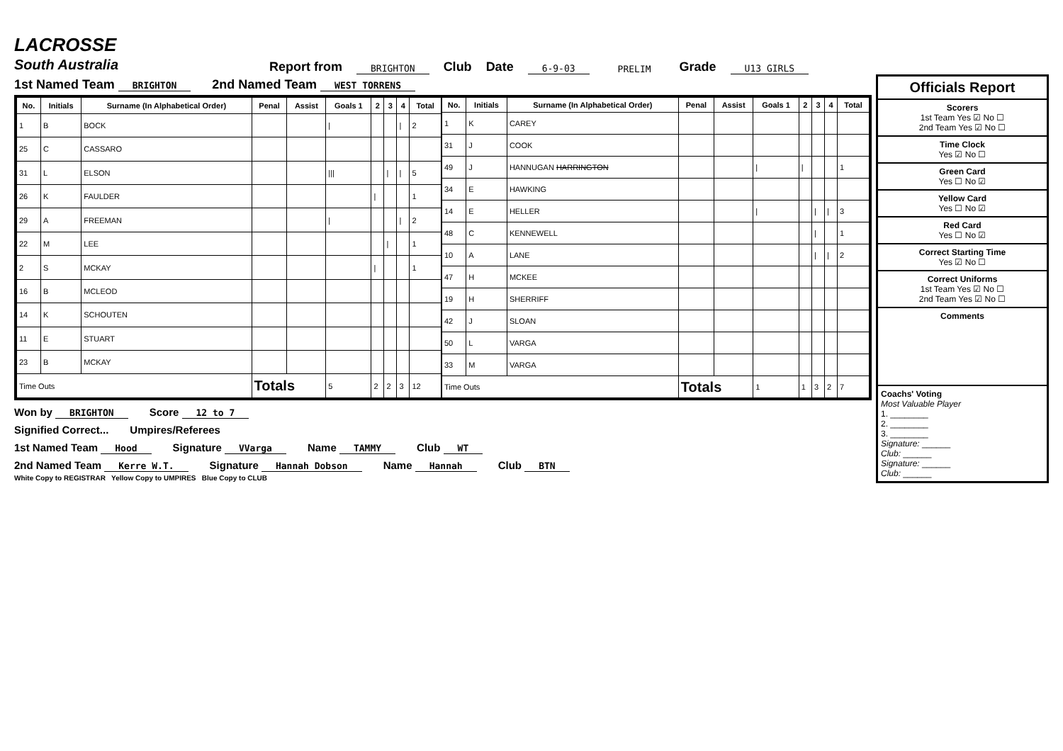LACROSSE
South Australia
Report from BRIGHTON Club Date 6-9-03 PRELIM Grade U13 GIRLS
1st Named Team BRIGHTON 2nd Named Team WEST TORRENS
| No. | Initials | Surname (In Alphabetical Order) | Penal | Assist | Goals 1 | 2 | 3 | 4 | Total |
| --- | --- | --- | --- | --- | --- | --- | --- | --- | --- |
| 1 | B | BOCK | | | / | | | / | 2 |
| 25 | C | CASSARO | | | | | | | |
| 31 | L | ELSON | | | /// | | / | / | 5 |
| 26 | K | FAULDER | | | | / | | | 1 |
| 29 | A | FREEMAN | | | / | | | / | 2 |
| 22 | M | LEE | | | | | / | | 1 |
| 2 | S | MCKAY | | | | / | | | 1 |
| 16 | B | MCLEOD | | | | | | | |
| 14 | K | SCHOUTEN | | | | | | | |
| 11 | E | STUART | | | | | | | |
| 23 | B | MCKAY | | | | | | | |
| Time Outs | | | Totals | | 5 | 2 | 2 | 3 | 12 |
| No. | Initials | Surname (In Alphabetical Order) | Penal | Assist | Goals 1 | 2 | 3 | 4 | Total |
| --- | --- | --- | --- | --- | --- | --- | --- | --- | --- |
| 1 | K | CAREY | | | | | | | |
| 31 | J | COOK | | | | | | | |
| 49 | J | HANNUGAN HARRINGTON | | | / | / | | | 1 |
| 34 | E | HAWKING | | | | | | | |
| 14 | E | HELLER | | | / | | / | / | 3 |
| 48 | C | KENNEWELL | | | | | / | | 1 |
| 10 | A | LANE | | | | | / | / | 2 |
| 47 | H | MCKEE | | | | | | | |
| 19 | H | SHERRIFF | | | | | | | |
| 42 | J | SLOAN | | | | | | | |
| 50 | L | VARGA | | | | | | | |
| 33 | M | VARGA | | | | | | | |
| Time Outs | | | Totals | | 1 | 1 | 3 | 2 | 7 |
Won by BRIGHTON Score 12 to 7
Signified Correct... Umpires/Referees
1st Named Team Hood Signature VVarga Name TAMMY Club WT
2nd Named Team Kerre W.T. Signature Hannah Dobson Name Hannah Club BTN
White Copy to REGISTRAR Yellow Copy to UMPIRES Blue Copy to CLUB
Officials Report
Scorers
1st Team Yes ☑ No ☐
2nd Team Yes ☑ No ☐
Time Clock
Yes ☑ No ☐
Green Card
Yes ☐ No ☑
Yellow Card
Yes ☐ No ☑
Red Card
Yes ☐ No ☑
Correct Starting Time
Yes ☑ No ☐
Correct Uniforms
1st Team Yes ☑ No ☐
2nd Team Yes ☑ No ☐
Comments
Coachs' Voting
Most Valuable Player
1. ________
2. ________
3. ________
Signature: ______
Club: ______
Signature: ______
Club: ______